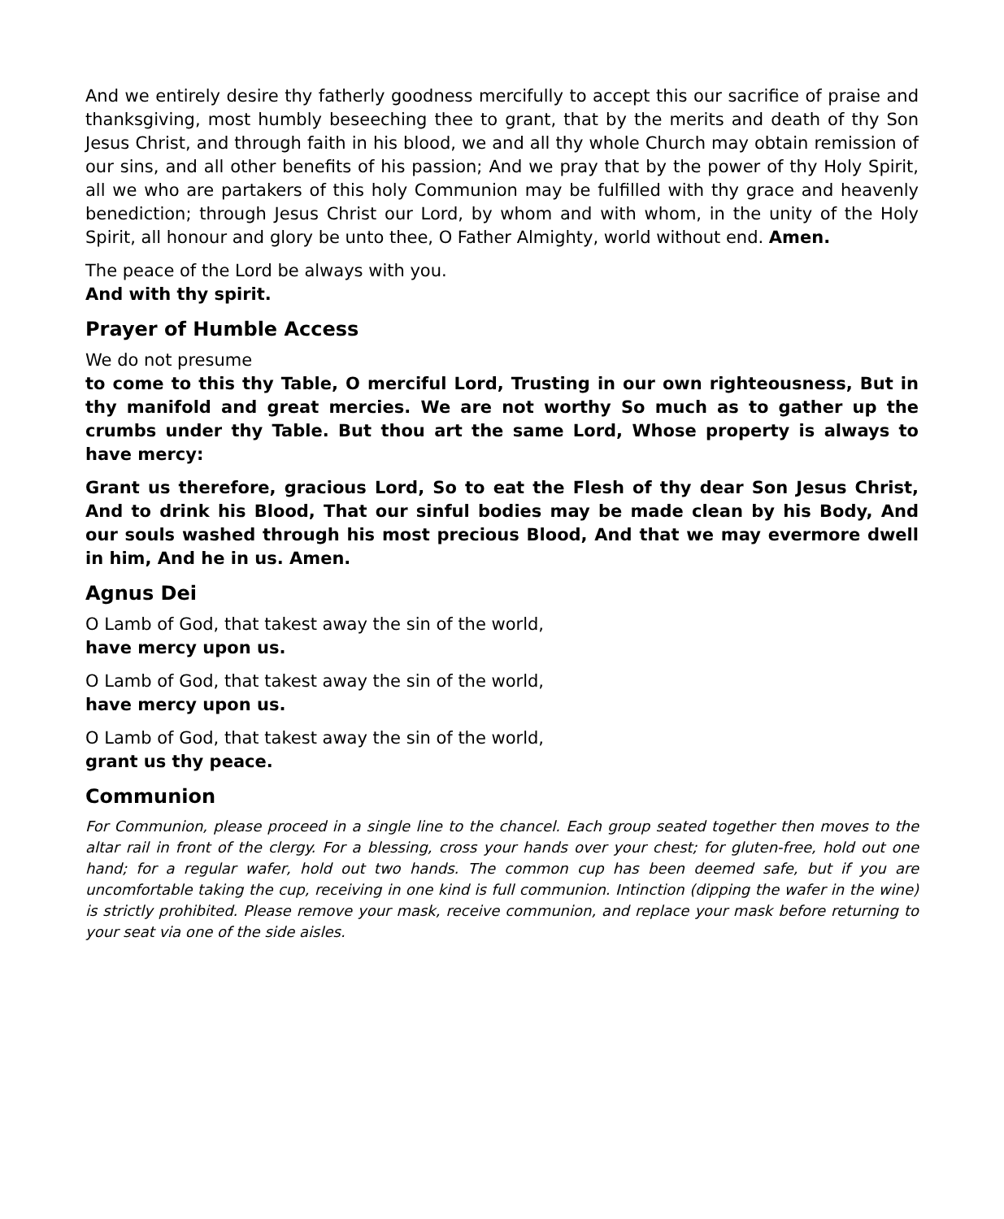And we entirely desire thy fatherly goodness mercifully to accept this our sacrifice of praise and thanksgiving, most humbly beseeching thee to grant, that by the merits and death of thy Son Jesus Christ, and through faith in his blood, we and all thy whole Church may obtain remission of our sins, and all other benefits of his passion; And we pray that by the power of thy Holy Spirit, all we who are partakers of this holy Communion may be fulfilled with thy grace and heavenly benediction; through Jesus Christ our Lord, by whom and with whom, in the unity of the Holy Spirit, all honour and glory be unto thee, O Father Almighty, world without end. Amen.
The peace of the Lord be always with you.
And with thy spirit.
Prayer of Humble Access
We do not presume
to come to this thy Table, O merciful Lord, Trusting in our own righteousness, But in thy manifold and great mercies. We are not worthy So much as to gather up the crumbs under thy Table. But thou art the same Lord, Whose property is always to have mercy:
Grant us therefore, gracious Lord, So to eat the Flesh of thy dear Son Jesus Christ, And to drink his Blood, That our sinful bodies may be made clean by his Body, And our souls washed through his most precious Blood, And that we may evermore dwell in him, And he in us. Amen.
Agnus Dei
O Lamb of God, that takest away the sin of the world,
have mercy upon us.
O Lamb of God, that takest away the sin of the world,
have mercy upon us.
O Lamb of God, that takest away the sin of the world,
grant us thy peace.
Communion
For Communion, please proceed in a single line to the chancel. Each group seated together then moves to the altar rail in front of the clergy. For a blessing, cross your hands over your chest; for gluten-free, hold out one hand; for a regular wafer, hold out two hands. The common cup has been deemed safe, but if you are uncomfortable taking the cup, receiving in one kind is full communion. Intinction (dipping the wafer in the wine) is strictly prohibited. Please remove your mask, receive communion, and replace your mask before returning to your seat via one of the side aisles.